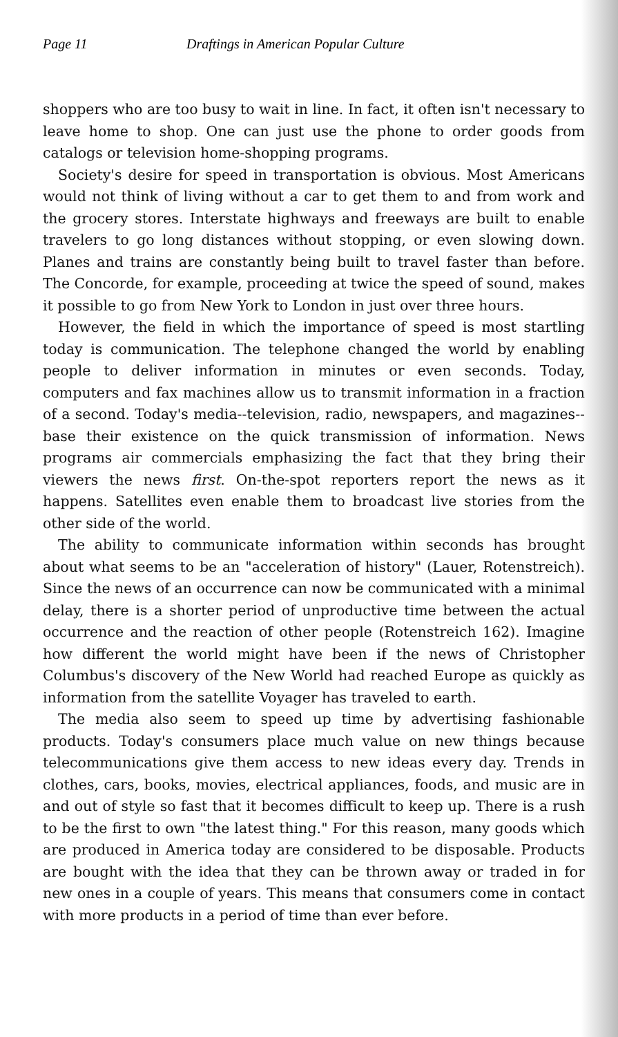Page 11 Draftings in American Popular Culture
shoppers who are too busy to wait in line. In fact, it often isn't necessary to leave home to shop. One can just use the phone to order goods from catalogs or television home-shopping programs.
Society's desire for speed in transportation is obvious. Most Americans would not think of living without a car to get them to and from work and the grocery stores. Interstate highways and freeways are built to enable travelers to go long distances without stopping, or even slowing down. Planes and trains are constantly being built to travel faster than before. The Concorde, for example, proceeding at twice the speed of sound, makes it possible to go from New York to London in just over three hours.
However, the field in which the importance of speed is most startling today is communication. The telephone changed the world by enabling people to deliver information in minutes or even seconds. Today, computers and fax machines allow us to transmit information in a fraction of a second. Today's media--television, radio, newspapers, and magazines--base their existence on the quick transmission of information. News programs air commercials emphasizing the fact that they bring their viewers the news first. On-the-spot reporters report the news as it happens. Satellites even enable them to broadcast live stories from the other side of the world.
The ability to communicate information within seconds has brought about what seems to be an "acceleration of history" (Lauer, Rotenstreich). Since the news of an occurrence can now be communicated with a minimal delay, there is a shorter period of unproductive time between the actual occurrence and the reaction of other people (Rotenstreich 162). Imagine how different the world might have been if the news of Christopher Columbus's discovery of the New World had reached Europe as quickly as information from the satellite Voyager has traveled to earth.
The media also seem to speed up time by advertising fashionable products. Today's consumers place much value on new things because telecommunications give them access to new ideas every day. Trends in clothes, cars, books, movies, electrical appliances, foods, and music are in and out of style so fast that it becomes difficult to keep up. There is a rush to be the first to own "the latest thing." For this reason, many goods which are produced in America today are considered to be disposable. Products are bought with the idea that they can be thrown away or traded in for new ones in a couple of years. This means that consumers come in contact with more products in a period of time than ever before.